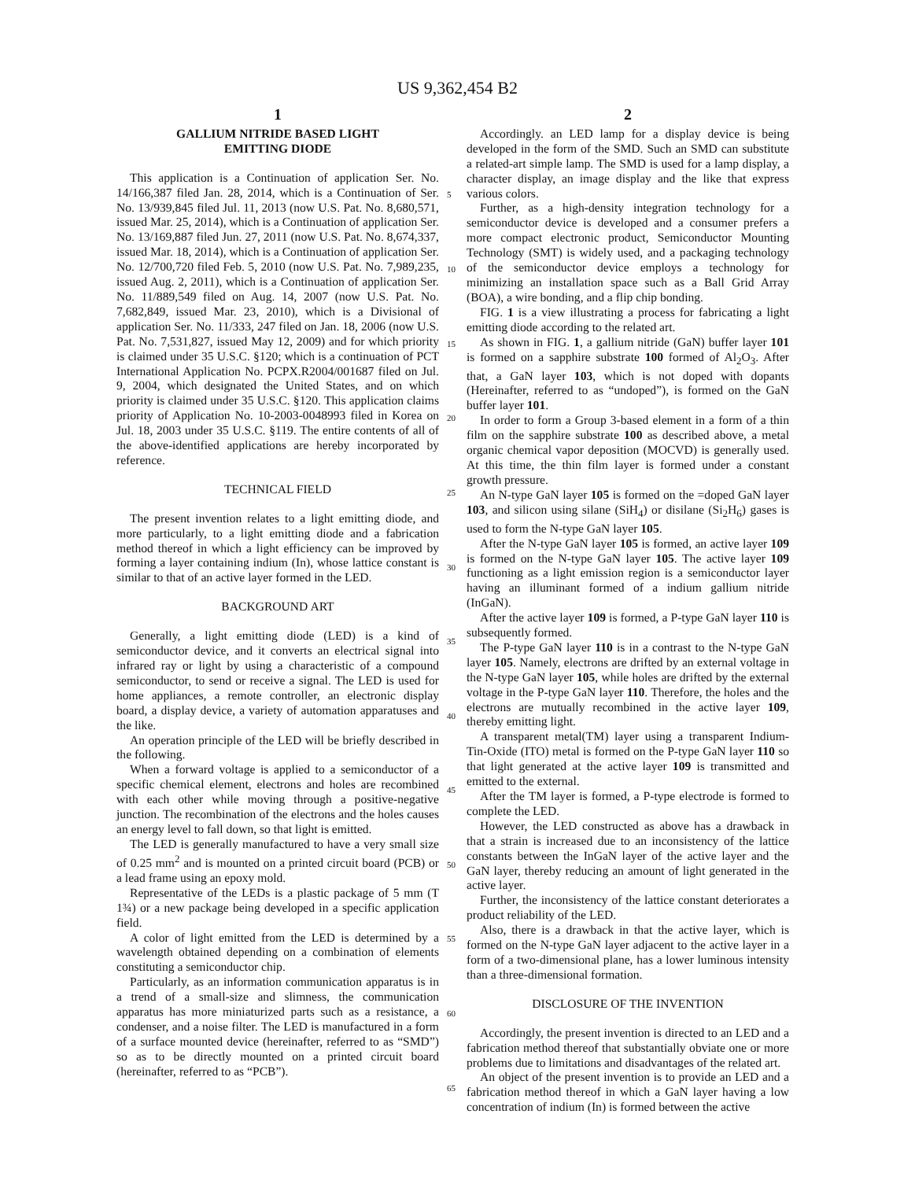US 9,362,454 B2
1
GALLIUM NITRIDE BASED LIGHT
EMITTING DIODE
This application is a Continuation of application Ser. No. 14/166,387 filed Jan. 28, 2014, which is a Continuation of Ser. No. 13/939,845 filed Jul. 11, 2013 (now U.S. Pat. No. 8,680,571, issued Mar. 25, 2014), which is a Continuation of application Ser. No. 13/169,887 filed Jun. 27, 2011 (now U.S. Pat. No. 8,674,337, issued Mar. 18, 2014), which is a Continuation of application Ser. No. 12/700,720 filed Feb. 5, 2010 (now U.S. Pat. No. 7,989,235, issued Aug. 2, 2011), which is a Continuation of application Ser. No. 11/889,549 filed on Aug. 14, 2007 (now U.S. Pat. No. 7,682,849, issued Mar. 23, 2010), which is a Divisional of application Ser. No. 11/333, 247 filed on Jan. 18, 2006 (now U.S. Pat. No. 7,531,827, issued May 12, 2009) and for which priority is claimed under 35 U.S.C. §120; which is a continuation of PCT International Application No. PCPX.R2004/001687 filed on Jul. 9, 2004, which designated the United States, and on which priority is claimed under 35 U.S.C. §120. This application claims priority of Application No. 10-2003-0048993 filed in Korea on Jul. 18, 2003 under 35 U.S.C. §119. The entire contents of all of the above-identified applications are hereby incorporated by reference.
TECHNICAL FIELD
The present invention relates to a light emitting diode, and more particularly, to a light emitting diode and a fabrication method thereof in which a light efficiency can be improved by forming a layer containing indium (In), whose lattice constant is similar to that of an active layer formed in the LED.
BACKGROUND ART
Generally, a light emitting diode (LED) is a kind of semiconductor device, and it converts an electrical signal into infrared ray or light by using a characteristic of a compound semiconductor, to send or receive a signal. The LED is used for home appliances, a remote controller, an electronic display board, a display device, a variety of automation apparatuses and the like.
An operation principle of the LED will be briefly described in the following.
When a forward voltage is applied to a semiconductor of a specific chemical element, electrons and holes are recombined with each other while moving through a positive-negative junction. The recombination of the electrons and the holes causes an energy level to fall down, so that light is emitted.
The LED is generally manufactured to have a very small size of 0.25 mm<sup>2</sup> and is mounted on a printed circuit board (PCB) or a lead frame using an epoxy mold.
Representative of the LEDs is a plastic package of 5 mm (T 1¾) or a new package being developed in a specific application field.
A color of light emitted from the LED is determined by a wavelength obtained depending on a combination of elements constituting a semiconductor chip.
Particularly, as an information communication apparatus is in a trend of a small-size and slimness, the communication apparatus has more miniaturized parts such as a resistance, a condenser, and a noise filter. The LED is manufactured in a form of a surface mounted device (hereinafter, referred to as “SMD”) so as to be directly mounted on a printed circuit board (hereinafter, referred to as “PCB”).
2
Accordingly. an LED lamp for a display device is being developed in the form of the SMD. Such an SMD can substitute a related-art simple lamp. The SMD is used for a lamp display, a character display, an image display and the like that express various colors.
Further, as a high-density integration technology for a semiconductor device is developed and a consumer prefers a more compact electronic product, Semiconductor Mounting Technology (SMT) is widely used, and a packaging technology of the semiconductor device employs a technology for minimizing an installation space such as a Ball Grid Array (BOA), a wire bonding, and a flip chip bonding.
FIG. 1 is a view illustrating a process for fabricating a light emitting diode according to the related art.
As shown in FIG. 1, a gallium nitride (GaN) buffer layer 101 is formed on a sapphire substrate 100 formed of Al<sub>2</sub>O<sub>3</sub>. After that, a GaN layer 103, which is not doped with dopants (Hereinafter, referred to as “undoped”), is formed on the GaN buffer layer 101.
In order to form a Group 3-based element in a form of a thin film on the sapphire substrate 100 as described above, a metal organic chemical vapor deposition (MOCVD) is generally used. At this time, the thin film layer is formed under a constant growth pressure.
An N-type GaN layer 105 is formed on the =doped GaN layer 103, and silicon using silane (SiH<sub>4</sub>) or disilane (Si<sub>2</sub>H<sub>6</sub>) gases is used to form the N-type GaN layer 105.
After the N-type GaN layer 105 is formed, an active layer 109 is formed on the N-type GaN layer 105. The active layer 109 functioning as a light emission region is a semiconductor layer having an illuminant formed of a indium gallium nitride (InGaN).
After the active layer 109 is formed, a P-type GaN layer 110 is subsequently formed.
The P-type GaN layer 110 is in a contrast to the N-type GaN layer 105. Namely, electrons are drifted by an external voltage in the N-type GaN layer 105, while holes are drifted by the external voltage in the P-type GaN layer 110. Therefore, the holes and the electrons are mutually recombined in the active layer 109, thereby emitting light.
A transparent metal(TM) layer using a transparent Indium-Tin-Oxide (ITO) metal is formed on the P-type GaN layer 110 so that light generated at the active layer 109 is transmitted and emitted to the external.
After the TM layer is formed, a P-type electrode is formed to complete the LED.
However, the LED constructed as above has a drawback in that a strain is increased due to an inconsistency of the lattice constants between the InGaN layer of the active layer and the GaN layer, thereby reducing an amount of light generated in the active layer.
Further, the inconsistency of the lattice constant deteriorates a product reliability of the LED.
Also, there is a drawback in that the active layer, which is formed on the N-type GaN layer adjacent to the active layer in a form of a two-dimensional plane, has a lower luminous intensity than a three-dimensional formation.
DISCLOSURE OF THE INVENTION
Accordingly, the present invention is directed to an LED and a fabrication method thereof that substantially obviate one or more problems due to limitations and disadvantages of the related art.
An object of the present invention is to provide an LED and a fabrication method thereof in which a GaN layer having a low concentration of indium (In) is formed between the active
5
10
15
20
25
30
35
40
45
50
55
60
65